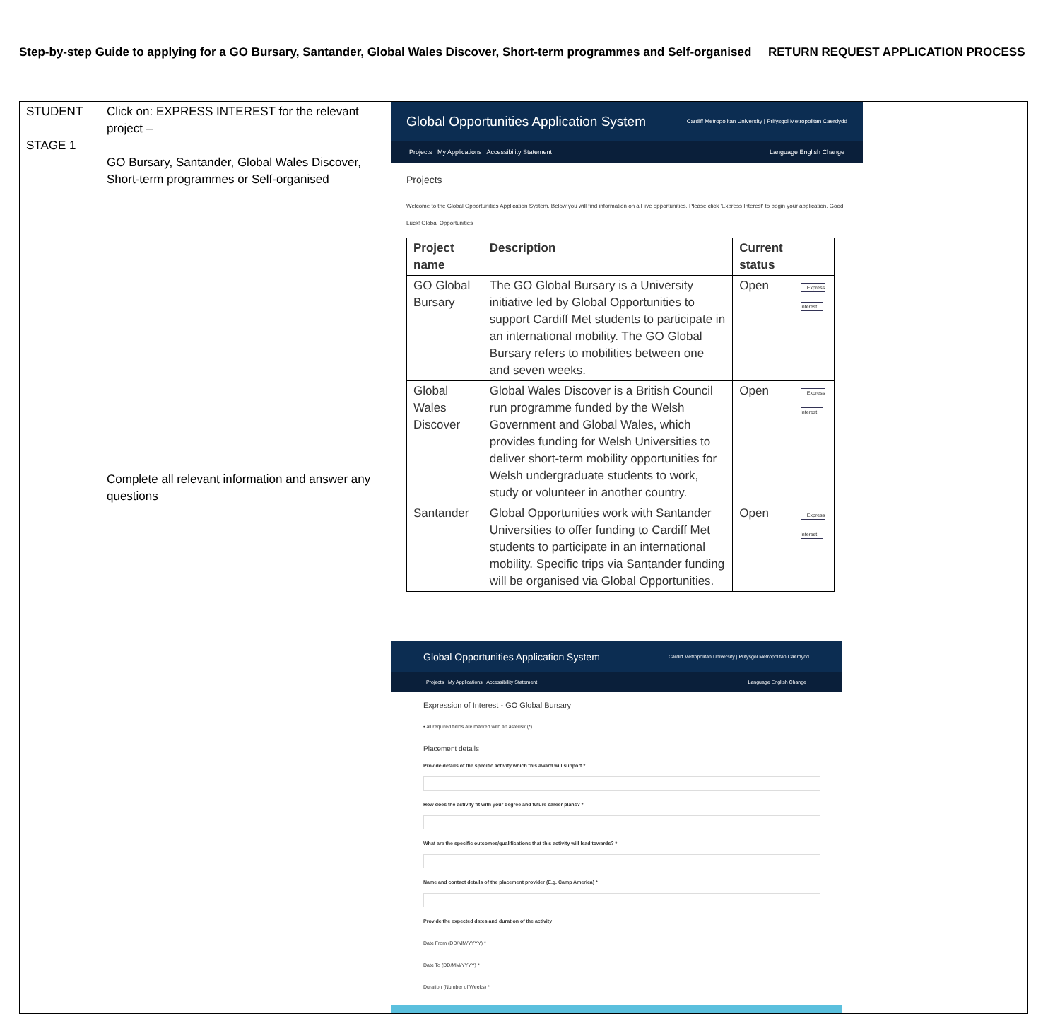Step-by-step Guide to applying for a GO Bursary, Santander, Global Wales Discover, Short-term programmes and Self-organised RETURN REQUEST APPLICATION PROCESS
| STUDENT STAGE 1 | Click on: EXPRESS INTEREST for the relevant project – GO Bursary, Santander, Global Wales Discover, Short-term programmes or Self-organised Complete all relevant information and answer any questions | Global Opportunities Application System Cardiff Metropolitan University / Prifysgol Metropolitan Caerdydd Projects My Applications Accessibility Statement Language English Change Projects Welcome to the Global Opportunities Application System. Below you will find information on all live opportunities. Please click 'Express Interest' to begin your application. Good Luck! Global Opportunities / Project name / Description / Current status / / / GO Global Bursary / The GO Global Bursary is a University initiative led by Global Opportunities to support Cardiff Met students to participate in an international mobility. The GO Global Bursary refers to mobilities between one and seven weeks. / Open / Express Interest / / Global Wales Discover / Global Wales Discover is a British Council run programme funded by the Welsh Government and Global Wales, which provides funding for Welsh Universities to deliver short-term mobility opportunities for Welsh undergraduate students to work, study or volunteer in another country. / Open / Express Interest / / Santander / Global Opportunities work with Santander Universities to offer funding to Cardiff Met students to participate in an international mobility. Specific trips via Santander funding will be organised via Global Opportunities. / Open / Express Interest / Global Opportunities Application System Cardiff Metropolitan University / Prifysgol Metropolitan Caerdydd Projects My Applications Accessibility Statement Language English Change Expression of Interest - GO Global Bursary • all required fields are marked with an asterisk (*) Placement details Provide details of the specific activity which this award will support * How does the activity fit with your degree and future career plans? * What are the specific outcomes/qualifications that this activity will lead towards? * Name and contact details of the placement provider (E.g. Camp America) * Provide the expected dates and duration of the activity Date From (DD/MM/YYYY) * Date To (DD/MM/YYYY) * Duration (Number of Weeks) * |